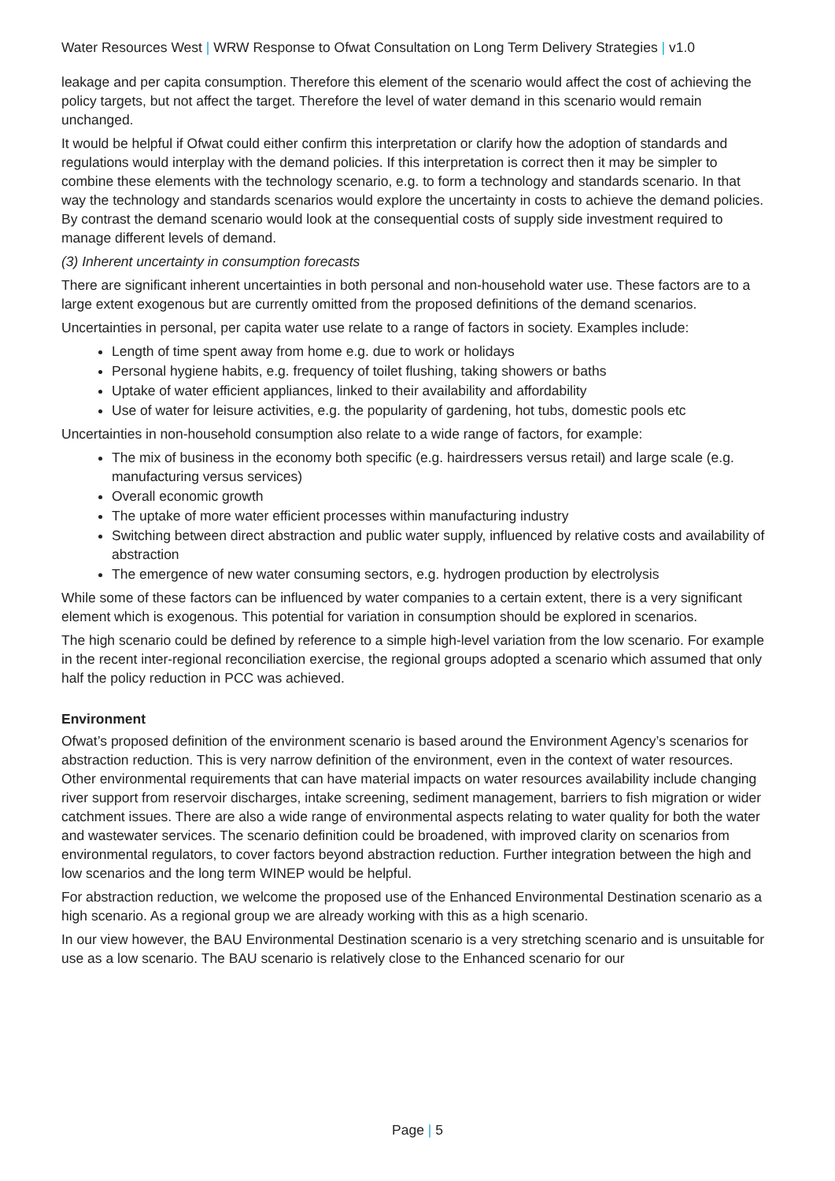Water Resources West | WRW Response to Ofwat Consultation on Long Term Delivery Strategies | v1.0
leakage and per capita consumption. Therefore this element of the scenario would affect the cost of achieving the policy targets, but not affect the target. Therefore the level of water demand in this scenario would remain unchanged.
It would be helpful if Ofwat could either confirm this interpretation or clarify how the adoption of standards and regulations would interplay with the demand policies. If this interpretation is correct then it may be simpler to combine these elements with the technology scenario, e.g. to form a technology and standards scenario. In that way the technology and standards scenarios would explore the uncertainty in costs to achieve the demand policies. By contrast the demand scenario would look at the consequential costs of supply side investment required to manage different levels of demand.
(3) Inherent uncertainty in consumption forecasts
There are significant inherent uncertainties in both personal and non-household water use. These factors are to a large extent exogenous but are currently omitted from the proposed definitions of the demand scenarios.
Uncertainties in personal, per capita water use relate to a range of factors in society. Examples include:
Length of time spent away from home e.g. due to work or holidays
Personal hygiene habits, e.g. frequency of toilet flushing, taking showers or baths
Uptake of water efficient appliances, linked to their availability and affordability
Use of water for leisure activities, e.g. the popularity of gardening, hot tubs, domestic pools etc
Uncertainties in non-household consumption also relate to a wide range of factors, for example:
The mix of business in the economy both specific (e.g. hairdressers versus retail) and large scale (e.g. manufacturing versus services)
Overall economic growth
The uptake of more water efficient processes within manufacturing industry
Switching between direct abstraction and public water supply, influenced by relative costs and availability of abstraction
The emergence of new water consuming sectors, e.g. hydrogen production by electrolysis
While some of these factors can be influenced by water companies to a certain extent, there is a very significant element which is exogenous. This potential for variation in consumption should be explored in scenarios.
The high scenario could be defined by reference to a simple high-level variation from the low scenario. For example in the recent inter-regional reconciliation exercise, the regional groups adopted a scenario which assumed that only half the policy reduction in PCC was achieved.
Environment
Ofwat’s proposed definition of the environment scenario is based around the Environment Agency’s scenarios for abstraction reduction. This is very narrow definition of the environment, even in the context of water resources. Other environmental requirements that can have material impacts on water resources availability include changing river support from reservoir discharges, intake screening, sediment management, barriers to fish migration or wider catchment issues. There are also a wide range of environmental aspects relating to water quality for both the water and wastewater services. The scenario definition could be broadened, with improved clarity on scenarios from environmental regulators, to cover factors beyond abstraction reduction. Further integration between the high and low scenarios and the long term WINEP would be helpful.
For abstraction reduction, we welcome the proposed use of the Enhanced Environmental Destination scenario as a high scenario. As a regional group we are already working with this as a high scenario.
In our view however, the BAU Environmental Destination scenario is a very stretching scenario and is unsuitable for use as a low scenario. The BAU scenario is relatively close to the Enhanced scenario for our
Page | 5